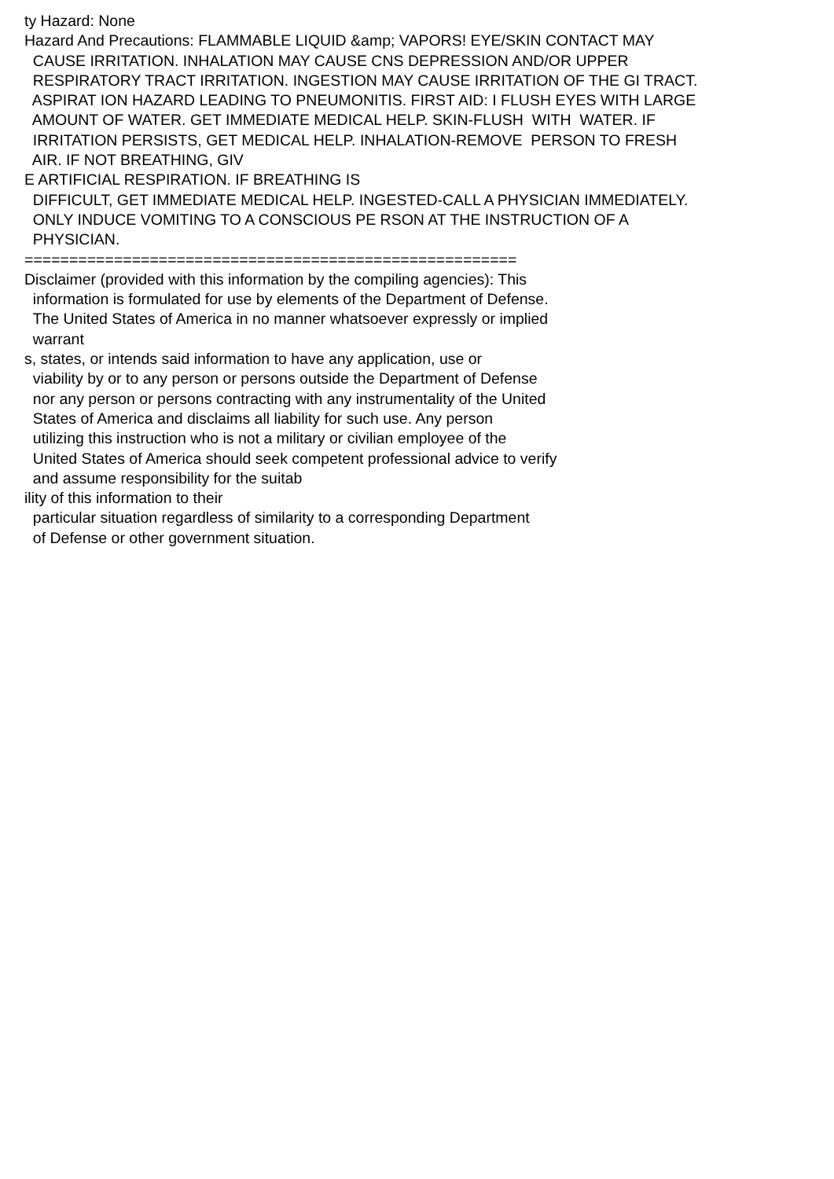ty Hazard: None Hazard And Precautions: FLAMMABLE LIQUID &amp; VAPORS! EYE/SKIN CONTACT MAY CAUSE IRRITATION. INHALATION MAY CAUSE CNS DEPRESSION AND/OR UPPER RESPIRATORY TRACT IRRITATION. INGESTION MAY CAUSE IRRITATION OF THE GI TRACT. ASPIRAT ION HAZARD LEADING TO PNEUMONITIS. FIRST AID: I FLUSH EYES WITH LARGE AMOUNT OF WATER. GET IMMEDIATE MEDICAL HELP. SKIN-FLUSH WITH WATER. IF IRRITATION PERSISTS, GET MEDICAL HELP. INHALATION-REMOVE PERSON TO FRESH AIR. IF NOT BREATHING, GIV E ARTIFICIAL RESPIRATION. IF BREATHING IS DIFFICULT, GET IMMEDIATE MEDICAL HELP. INGESTED-CALL A PHYSICIAN IMMEDIATELY. ONLY INDUCE VOMITING TO A CONSCIOUS PE RSON AT THE INSTRUCTION OF A PHYSICIAN. ======================================================= Disclaimer (provided with this information by the compiling agencies): This information is formulated for use by elements of the Department of Defense. The United States of America in no manner whatsoever expressly or implied warrant s, states, or intends said information to have any application, use or viability by or to any person or persons outside the Department of Defense nor any person or persons contracting with any instrumentality of the United States of America and disclaims all liability for such use. Any person utilizing this instruction who is not a military or civilian employee of the United States of America should seek competent professional advice to verify and assume responsibility for the suitab ility of this information to their particular situation regardless of similarity to a corresponding Department of Defense or other government situation.